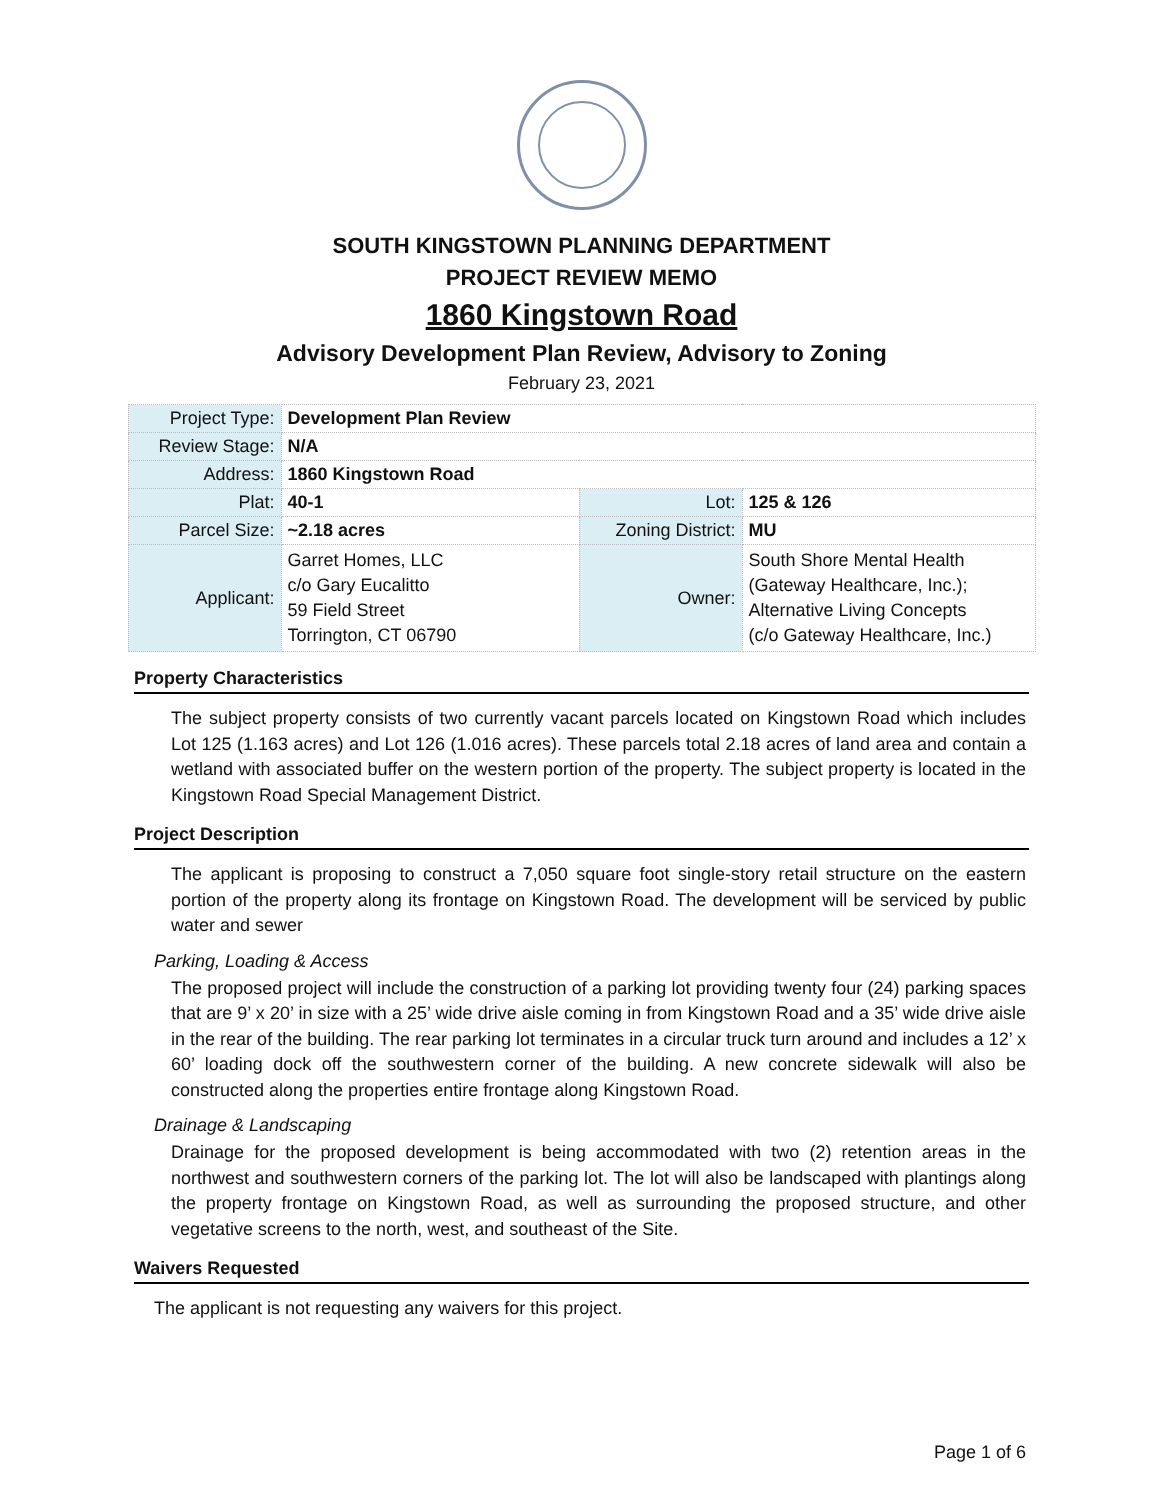SOUTH KINGSTOWN PLANNING DEPARTMENT
PROJECT REVIEW MEMO
1860 Kingstown Road
Advisory Development Plan Review, Advisory to Zoning
February 23, 2021
| Project Type: | Development Plan Review | | |
| Review Stage: | N/A | | |
| Address: | 1860 Kingstown Road | | |
| Plat: | 40-1 | Lot: | 125 & 126 |
| Parcel Size: | ~2.18 acres | Zoning District: | MU |
| Applicant: | Garret Homes, LLC c/o Gary Eucalitto 59 Field Street Torrington, CT 06790 | Owner: | South Shore Mental Health (Gateway Healthcare, Inc.); Alternative Living Concepts (c/o Gateway Healthcare, Inc.) |
Property Characteristics
The subject property consists of two currently vacant parcels located on Kingstown Road which includes Lot 125 (1.163 acres) and Lot 126 (1.016 acres). These parcels total 2.18 acres of land area and contain a wetland with associated buffer on the western portion of the property. The subject property is located in the Kingstown Road Special Management District.
Project Description
The applicant is proposing to construct a 7,050 square foot single-story retail structure on the eastern portion of the property along its frontage on Kingstown Road. The development will be serviced by public water and sewer
Parking, Loading & Access
The proposed project will include the construction of a parking lot providing twenty four (24) parking spaces that are 9’ x 20’ in size with a 25’ wide drive aisle coming in from Kingstown Road and a 35’ wide drive aisle in the rear of the building. The rear parking lot terminates in a circular truck turn around and includes a 12’ x 60’ loading dock off the southwestern corner of the building. A new concrete sidewalk will also be constructed along the properties entire frontage along Kingstown Road.
Drainage & Landscaping
Drainage for the proposed development is being accommodated with two (2) retention areas in the northwest and southwestern corners of the parking lot. The lot will also be landscaped with plantings along the property frontage on Kingstown Road, as well as surrounding the proposed structure, and other vegetative screens to the north, west, and southeast of the Site.
Waivers Requested
The applicant is not requesting any waivers for this project.
Page 1 of 6